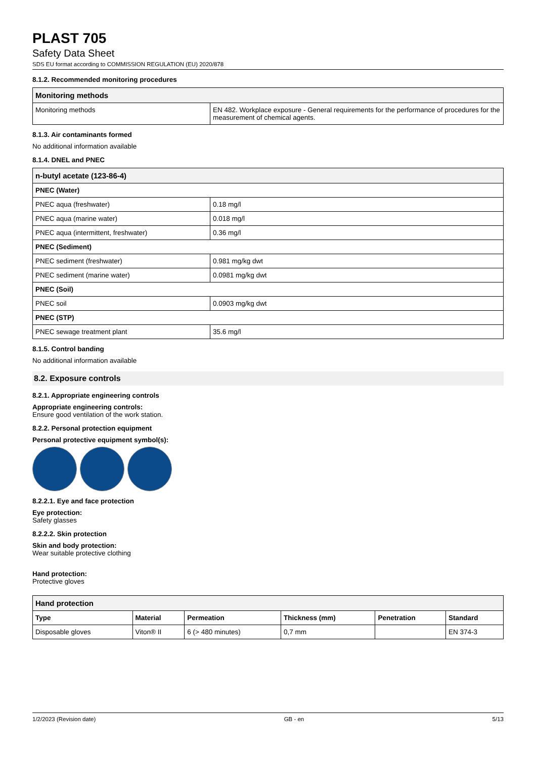PLAST 705
Safety Data Sheet
SDS EU format according to COMMISSION REGULATION (EU) 2020/878
8.1.2. Recommended monitoring procedures
| Monitoring methods | |
| --- | --- |
| Monitoring methods | EN 482. Workplace exposure - General requirements for the performance of procedures for the measurement of chemical agents. |
8.1.3. Air contaminants formed
No additional information available
8.1.4. DNEL and PNEC
| n-butyl acetate (123-86-4) | |
| --- | --- |
| PNEC (Water) | |
| PNEC aqua (freshwater) | 0.18 mg/l |
| PNEC aqua (marine water) | 0.018 mg/l |
| PNEC aqua (intermittent, freshwater) | 0.36 mg/l |
| PNEC (Sediment) | |
| PNEC sediment (freshwater) | 0.981 mg/kg dwt |
| PNEC sediment (marine water) | 0.0981 mg/kg dwt |
| PNEC (Soil) | |
| PNEC soil | 0.0903 mg/kg dwt |
| PNEC (STP) | |
| PNEC sewage treatment plant | 35.6 mg/l |
8.1.5. Control banding
No additional information available
8.2. Exposure controls
8.2.1. Appropriate engineering controls
Appropriate engineering controls:
Ensure good ventilation of the work station.
8.2.2. Personal protection equipment
Personal protective equipment symbol(s):
8.2.2.1. Eye and face protection
Eye protection:
Safety glasses
8.2.2.2. Skin protection
Skin and body protection:
Wear suitable protective clothing
Hand protection:
Protective gloves
| Hand protection | | | | | |
| --- | --- | --- | --- | --- | --- |
| Type | Material | Permeation | Thickness (mm) | Penetration | Standard |
| Disposable gloves | Viton® II | 6 (> 480 minutes) | 0,7 mm | | EN 374-3 |
1/2/2023 (Revision date) GB - en 5/13